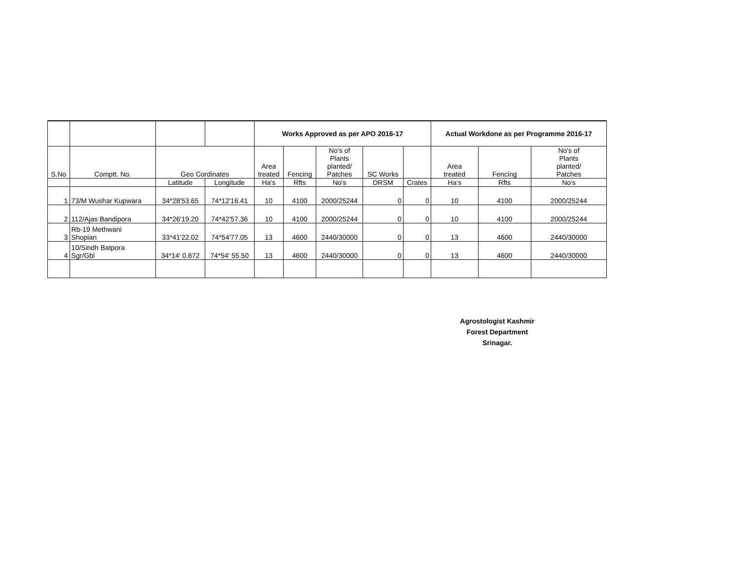| | | | | Works Approved as per APO 2016-17 | | | | | Actual Workdone as per Programme 2016-17 | | |
| --- | --- | --- | --- | --- | --- | --- | --- | --- | --- | --- | --- |
| S.No | Comptt. No. | Geo Cordinates | | Area treated | Fencing | No's of Plants planted/ Patches | SC Works | | Area treated | Fencing | No's of Plants planted/ Patches |
| | | Latitude | Longitude | Ha's | Rfts | No's | DRSM | Crates | Ha's | Rfts | No's |
| 1 | 73/M Wushar Kupwara | 34*28'53.65 | 74*12'16.41 | 10 | 4100 | 2000/25244 | 0 | 0 | 10 | 4100 | 2000/25244 |
| 2 | 112/Ajas Bandipora | 34*26'19.20 | 74*42'57.36 | 10 | 4100 | 2000/25244 | 0 | 0 | 10 | 4100 | 2000/25244 |
| 3 | Rb-19 Methwani Shopian | 33*41'22.02 | 74*54'77.05 | 13 | 4600 | 2440/30000 | 0 | 0 | 13 | 4600 | 2440/30000 |
| 4 | 10/Sindh Batpora Sgr/Gbl | 34*14' 0.672 | 74*54' 55.50 | 13 | 4600 | 2440/30000 | 0 | 0 | 13 | 4600 | 2440/30000 |
Agrostologist Kashmir
Forest Department
Srinagar.